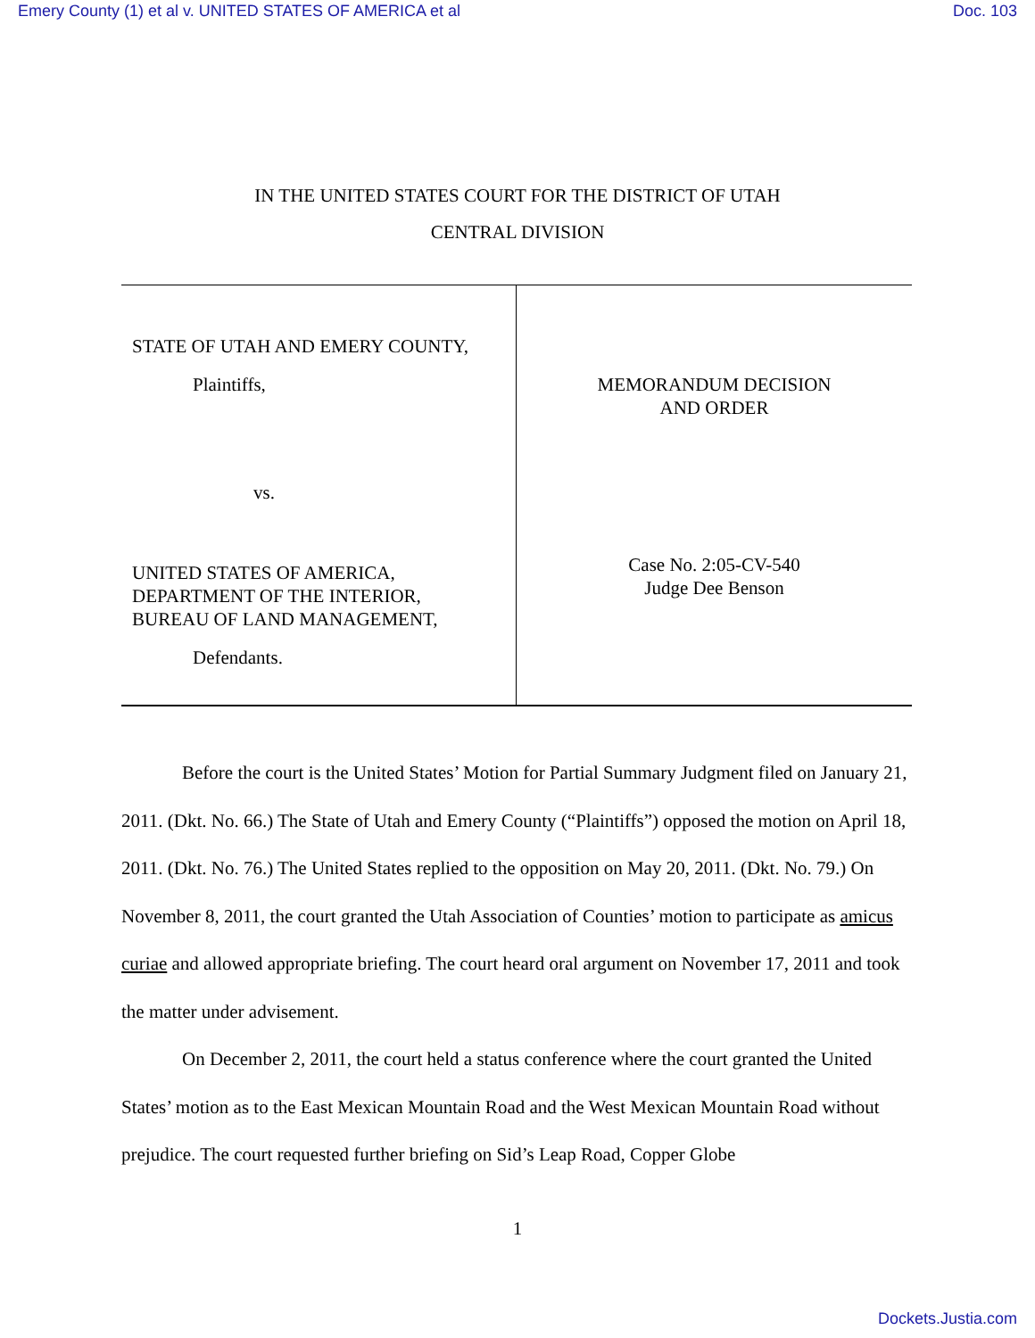Emery County (1) et al v. UNITED STATES OF AMERICA et al Doc. 103
IN THE UNITED STATES COURT FOR THE DISTRICT OF UTAH
CENTRAL DIVISION
STATE OF UTAH AND EMERY COUNTY,
Plaintiffs,
vs.
UNITED STATES OF AMERICA,
DEPARTMENT OF THE INTERIOR,
BUREAU OF LAND MANAGEMENT,
Defendants.
MEMORANDUM DECISION
AND ORDER
Case No. 2:05-CV-540
Judge Dee Benson
Before the court is the United States’ Motion for Partial Summary Judgment filed on January 21, 2011. (Dkt. No. 66.) The State of Utah and Emery County (“Plaintiffs”) opposed the motion on April 18, 2011. (Dkt. No. 76.) The United States replied to the opposition on May 20, 2011. (Dkt. No. 79.) On November 8, 2011, the court granted the Utah Association of Counties’ motion to participate as amicus curiae and allowed appropriate briefing. The court heard oral argument on November 17, 2011 and took the matter under advisement.
On December 2, 2011, the court held a status conference where the court granted the United States’ motion as to the East Mexican Mountain Road and the West Mexican Mountain Road without prejudice. The court requested further briefing on Sid’s Leap Road, Copper Globe
1
Dockets.Justia.com